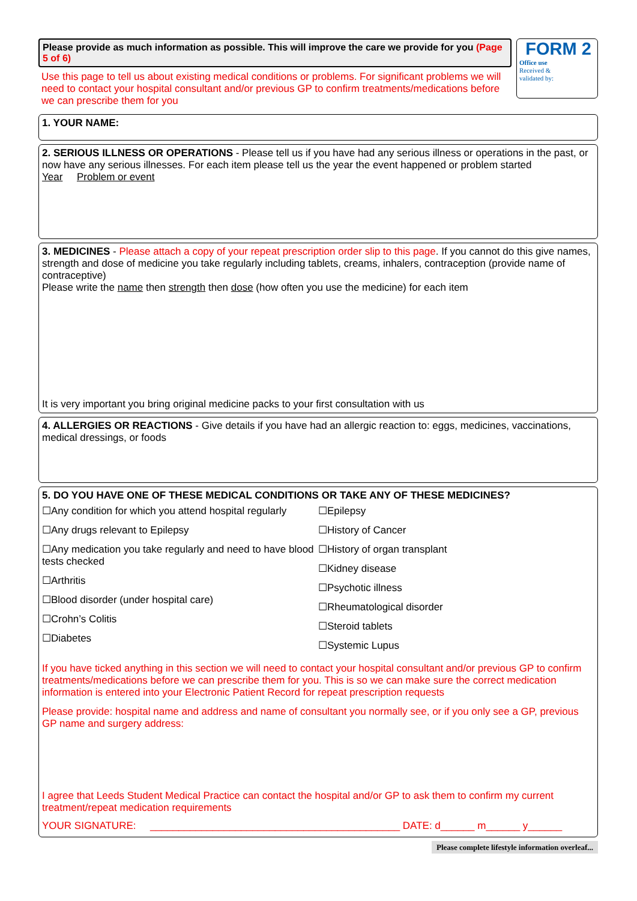Please provide as much information as possible. This will improve the care we provide for you (Page 5 of 6)
Use this page to tell us about existing medical conditions or problems. For significant problems we will need to contact your hospital consultant and/or previous GP to confirm treatments/medications before we can prescribe them for you
FORM 2
Office use
Received &
validated by:
1. YOUR NAME:
2. SERIOUS ILLNESS OR OPERATIONS - Please tell us if you have had any serious illness or operations in the past, or now have any serious illnesses. For each item please tell us the year the event happened or problem started
Year Problem or event
3. MEDICINES - Please attach a copy of your repeat prescription order slip to this page. If you cannot do this give names, strength and dose of medicine you take regularly including tablets, creams, inhalers, contraception (provide name of contraceptive)
Please write the name then strength then dose (how often you use the medicine) for each item
It is very important you bring original medicine packs to your first consultation with us
4. ALLERGIES OR REACTIONS - Give details if you have had an allergic reaction to: eggs, medicines, vaccinations, medical dressings, or foods
5. DO YOU HAVE ONE OF THESE MEDICAL CONDITIONS OR TAKE ANY OF THESE MEDICINES?
☐Any condition for which you attend hospital regularly
☐Any drugs relevant to Epilepsy
☐Any medication you take regularly and need to have blood tests checked
☐Arthritis
☐Blood disorder (under hospital care)
☐Crohn’s Colitis
☐Diabetes
☐Epilepsy
☐History of Cancer
☐History of organ transplant
☐Kidney disease
☐Psychotic illness
☐Rheumatological disorder
☐Steroid tablets
☐Systemic Lupus
If you have ticked anything in this section we will need to contact your hospital consultant and/or previous GP to confirm treatments/medications before we can prescribe them for you. This is so we can make sure the correct medication information is entered into your Electronic Patient Record for repeat prescription requests
Please provide: hospital name and address and name of consultant you normally see, or if you only see a GP, previous GP name and surgery address:
I agree that Leeds Student Medical Practice can contact the hospital and/or GP to ask them to confirm my current treatment/repeat medication requirements
YOUR SIGNATURE: ____________________________________________ DATE: d______ m______ y______
Please complete lifestyle information overleaf...